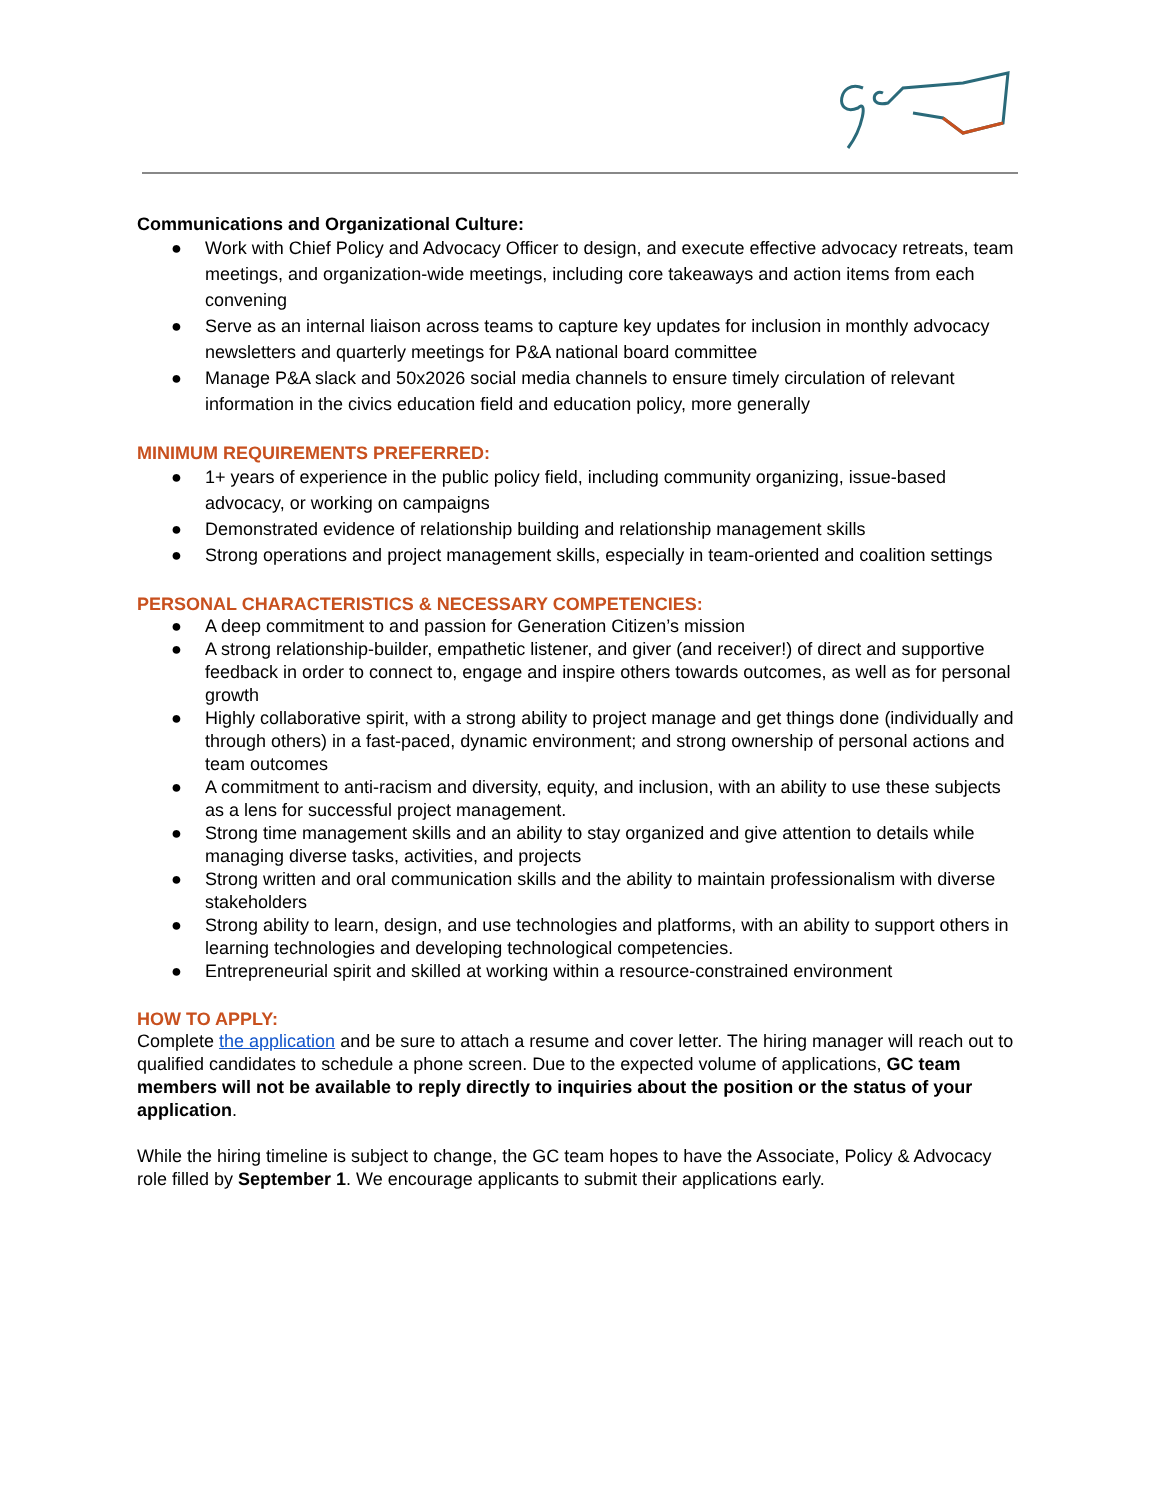Communications and Organizational Culture:
● Work with Chief Policy and Advocacy Officer to design, and execute effective advocacy retreats, team meetings, and organization-wide meetings, including core takeaways and action items from each convening
● Serve as an internal liaison across teams to capture key updates for inclusion in monthly advocacy newsletters and quarterly meetings for P&A national board committee
● Manage P&A slack and 50x2026 social media channels to ensure timely circulation of relevant information in the civics education field and education policy, more generally
MINIMUM REQUIREMENTS PREFERRED:
● 1+ years of experience in the public policy field, including community organizing, issue-based advocacy, or working on campaigns
● Demonstrated evidence of relationship building and relationship management skills
● Strong operations and project management skills, especially in team-oriented and coalition settings
PERSONAL CHARACTERISTICS & NECESSARY COMPETENCIES:
● A deep commitment to and passion for Generation Citizen’s mission
● A strong relationship-builder, empathetic listener, and giver (and receiver!) of direct and supportive feedback in order to connect to, engage and inspire others towards outcomes, as well as for personal growth
● Highly collaborative spirit, with a strong ability to project manage and get things done (individually and through others) in a fast-paced, dynamic environment; and strong ownership of personal actions and team outcomes
● A commitment to anti-racism and diversity, equity, and inclusion, with an ability to use these subjects as a lens for successful project management.
● Strong time management skills and an ability to stay organized and give attention to details while managing diverse tasks, activities, and projects
● Strong written and oral communication skills and the ability to maintain professionalism with diverse stakeholders
● Strong ability to learn, design, and use technologies and platforms, with an ability to support others in learning technologies and developing technological competencies.
● Entrepreneurial spirit and skilled at working within a resource-constrained environment
HOW TO APPLY:
Complete the application and be sure to attach a resume and cover letter. The hiring manager will reach out to qualified candidates to schedule a phone screen. Due to the expected volume of applications, GC team members will not be available to reply directly to inquiries about the position or the status of your application.
While the hiring timeline is subject to change, the GC team hopes to have the Associate, Policy & Advocacy role filled by September 1. We encourage applicants to submit their applications early.